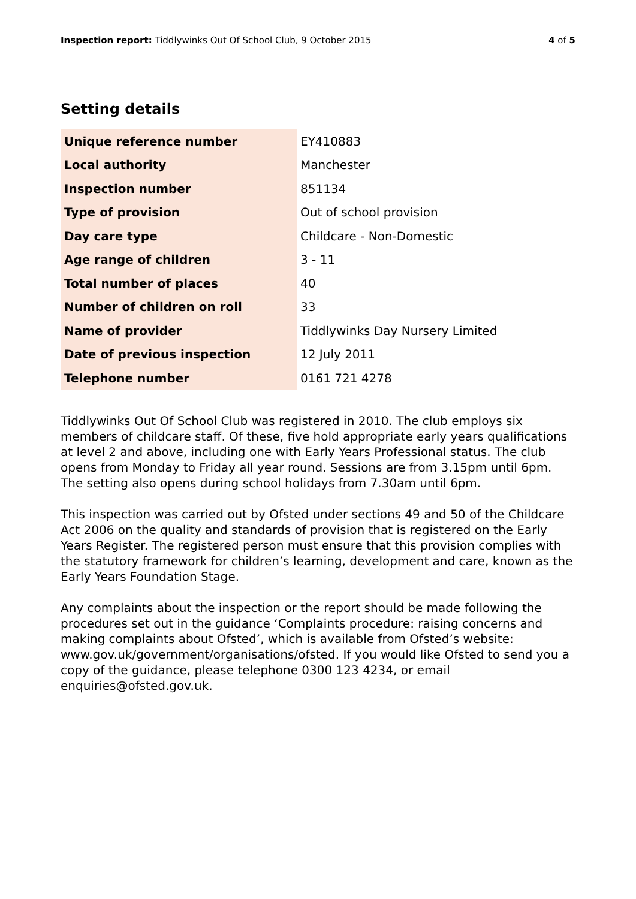Inspection report: Tiddlywinks Out Of School Club, 9 October 2015 4 of 5
Setting details
| Unique reference number | EY410883 |
| Local authority | Manchester |
| Inspection number | 851134 |
| Type of provision | Out of school provision |
| Day care type | Childcare - Non-Domestic |
| Age range of children | 3 - 11 |
| Total number of places | 40 |
| Number of children on roll | 33 |
| Name of provider | Tiddlywinks Day Nursery Limited |
| Date of previous inspection | 12 July 2011 |
| Telephone number | 0161 721 4278 |
Tiddlywinks Out Of School Club was registered in 2010. The club employs six members of childcare staff. Of these, five hold appropriate early years qualifications at level 2 and above, including one with Early Years Professional status. The club opens from Monday to Friday all year round. Sessions are from 3.15pm until 6pm. The setting also opens during school holidays from 7.30am until 6pm.
This inspection was carried out by Ofsted under sections 49 and 50 of the Childcare Act 2006 on the quality and standards of provision that is registered on the Early Years Register. The registered person must ensure that this provision complies with the statutory framework for children’s learning, development and care, known as the Early Years Foundation Stage.
Any complaints about the inspection or the report should be made following the procedures set out in the guidance ‘Complaints procedure: raising concerns and making complaints about Ofsted’, which is available from Ofsted’s website: www.gov.uk/government/organisations/ofsted. If you would like Ofsted to send you a copy of the guidance, please telephone 0300 123 4234, or email enquiries@ofsted.gov.uk.